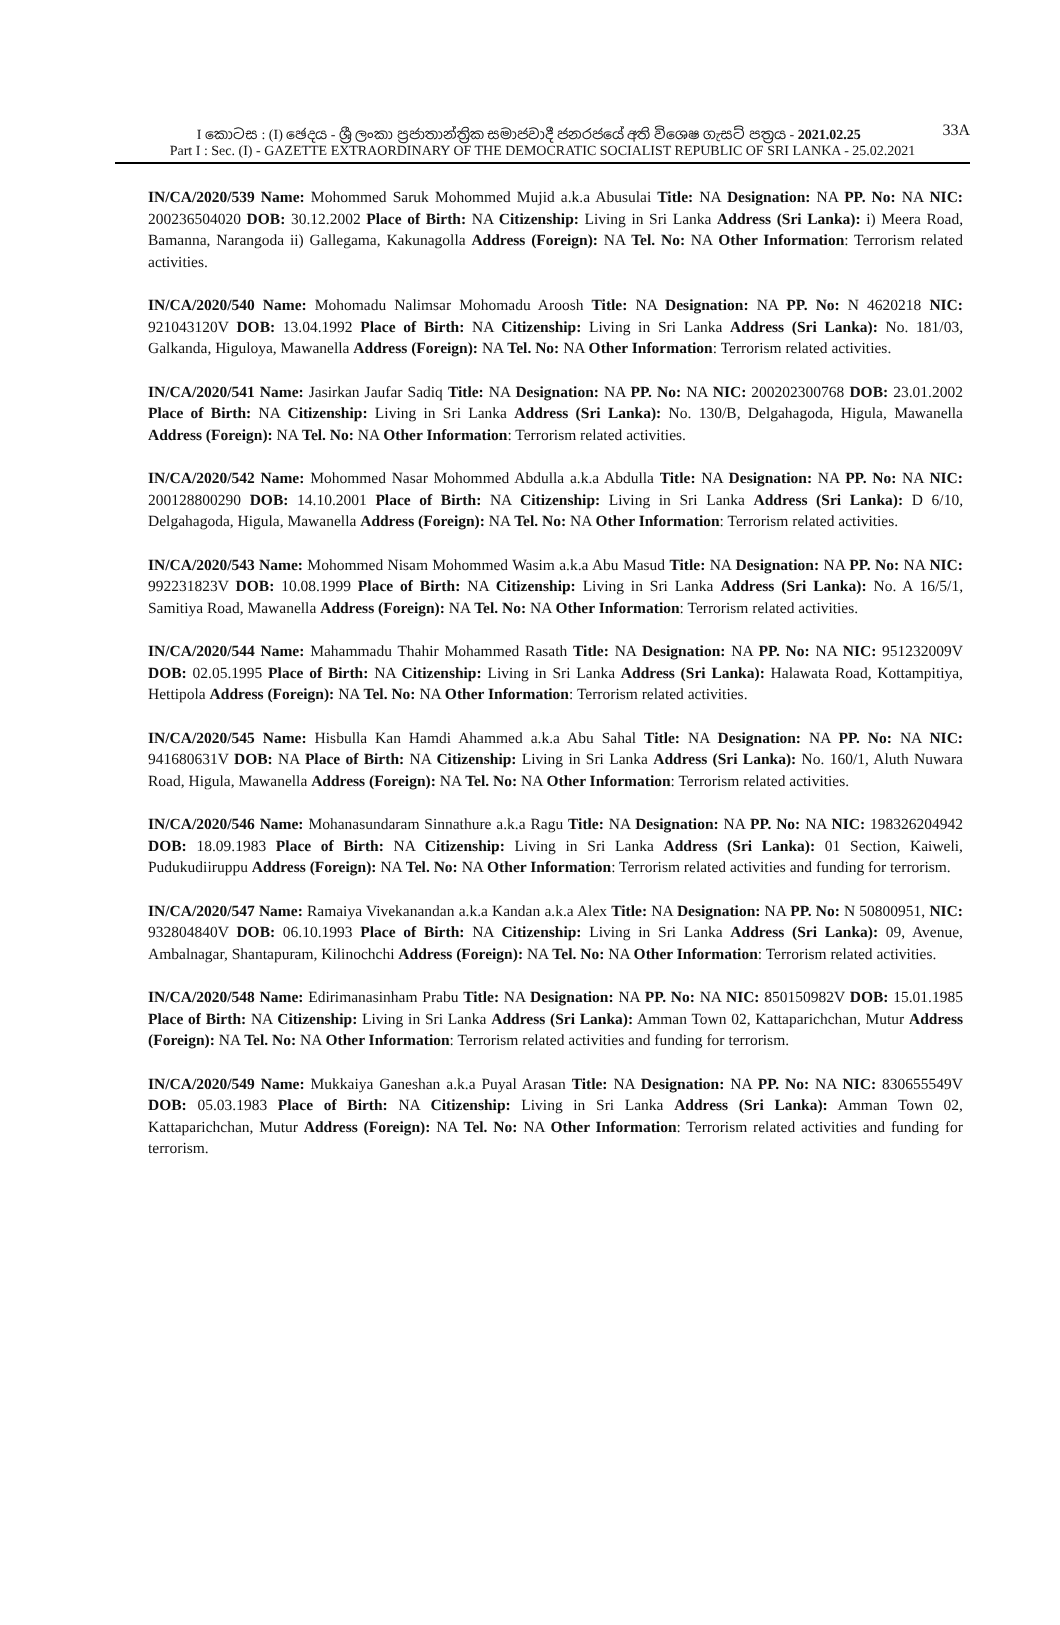I කොටස : (I) ඡෙදය - ශ්‍රී ලංකා ප්‍රජාතාන්ත්‍රික සමාජවාදී ජනරජයේ අති විශෙෂ ගැසට් පත්‍රය - 2021.02.25 33A
Part I : Sec. (I) - GAZETTE EXTRAORDINARY OF THE DEMOCRATIC SOCIALIST REPUBLIC OF SRI LANKA - 25.02.2021
IN/CA/2020/539 Name: Mohommed Saruk Mohommed Mujid a.k.a Abusulai Title: NA Designation: NA PP. No: NA NIC: 200236504020 DOB: 30.12.2002 Place of Birth: NA Citizenship: Living in Sri Lanka Address (Sri Lanka): i) Meera Road, Bamanna, Narangoda ii) Gallegama, Kakunagolla Address (Foreign): NA Tel. No: NA Other Information: Terrorism related activities.
IN/CA/2020/540 Name: Mohomadu Nalimsar Mohomadu Aroosh Title: NA Designation: NA PP. No: N 4620218 NIC: 921043120V DOB: 13.04.1992 Place of Birth: NA Citizenship: Living in Sri Lanka Address (Sri Lanka): No. 181/03, Galkanda, Higuloya, Mawanella Address (Foreign): NA Tel. No: NA Other Information: Terrorism related activities.
IN/CA/2020/541 Name: Jasirkan Jaufar Sadiq Title: NA Designation: NA PP. No: NA NIC: 200202300768 DOB: 23.01.2002 Place of Birth: NA Citizenship: Living in Sri Lanka Address (Sri Lanka): No. 130/B, Delgahagoda, Higula, Mawanella Address (Foreign): NA Tel. No: NA Other Information: Terrorism related activities.
IN/CA/2020/542 Name: Mohommed Nasar Mohommed Abdulla a.k.a Abdulla Title: NA Designation: NA PP. No: NA NIC: 200128800290 DOB: 14.10.2001 Place of Birth: NA Citizenship: Living in Sri Lanka Address (Sri Lanka): D 6/10, Delgahagoda, Higula, Mawanella Address (Foreign): NA Tel. No: NA Other Information: Terrorism related activities.
IN/CA/2020/543 Name: Mohommed Nisam Mohommed Wasim a.k.a Abu Masud Title: NA Designation: NA PP. No: NA NIC: 992231823V DOB: 10.08.1999 Place of Birth: NA Citizenship: Living in Sri Lanka Address (Sri Lanka): No. A 16/5/1, Samitiya Road, Mawanella Address (Foreign): NA Tel. No: NA Other Information: Terrorism related activities.
IN/CA/2020/544 Name: Mahammadu Thahir Mohammed Rasath Title: NA Designation: NA PP. No: NA NIC: 951232009V DOB: 02.05.1995 Place of Birth: NA Citizenship: Living in Sri Lanka Address (Sri Lanka): Halawata Road, Kottampitiya, Hettipola Address (Foreign): NA Tel. No: NA Other Information: Terrorism related activities.
IN/CA/2020/545 Name: Hisbulla Kan Hamdi Ahammed a.k.a Abu Sahal Title: NA Designation: NA PP. No: NA NIC: 941680631V DOB: NA Place of Birth: NA Citizenship: Living in Sri Lanka Address (Sri Lanka): No. 160/1, Aluth Nuwara Road, Higula, Mawanella Address (Foreign): NA Tel. No: NA Other Information: Terrorism related activities.
IN/CA/2020/546 Name: Mohanasundaram Sinnathure a.k.a Ragu Title: NA Designation: NA PP. No: NA NIC: 198326204942 DOB: 18.09.1983 Place of Birth: NA Citizenship: Living in Sri Lanka Address (Sri Lanka): 01 Section, Kaiweli, Pudukudiiruppu Address (Foreign): NA Tel. No: NA Other Information: Terrorism related activities and funding for terrorism.
IN/CA/2020/547 Name: Ramaiya Vivekanandan a.k.a Kandan a.k.a Alex Title: NA Designation: NA PP. No: N 50800951, NIC: 932804840V DOB: 06.10.1993 Place of Birth: NA Citizenship: Living in Sri Lanka Address (Sri Lanka): 09, Avenue, Ambalnagar, Shantapuram, Kilinochchi Address (Foreign): NA Tel. No: NA Other Information: Terrorism related activities.
IN/CA/2020/548 Name: Edirimanasinham Prabu Title: NA Designation: NA PP. No: NA NIC: 850150982V DOB: 15.01.1985 Place of Birth: NA Citizenship: Living in Sri Lanka Address (Sri Lanka): Amman Town 02, Kattaparichchan, Mutur Address (Foreign): NA Tel. No: NA Other Information: Terrorism related activities and funding for terrorism.
IN/CA/2020/549 Name: Mukkaiya Ganeshan a.k.a Puyal Arasan Title: NA Designation: NA PP. No: NA NIC: 830655549V DOB: 05.03.1983 Place of Birth: NA Citizenship: Living in Sri Lanka Address (Sri Lanka): Amman Town 02, Kattaparichchan, Mutur Address (Foreign): NA Tel. No: NA Other Information: Terrorism related activities and funding for terrorism.